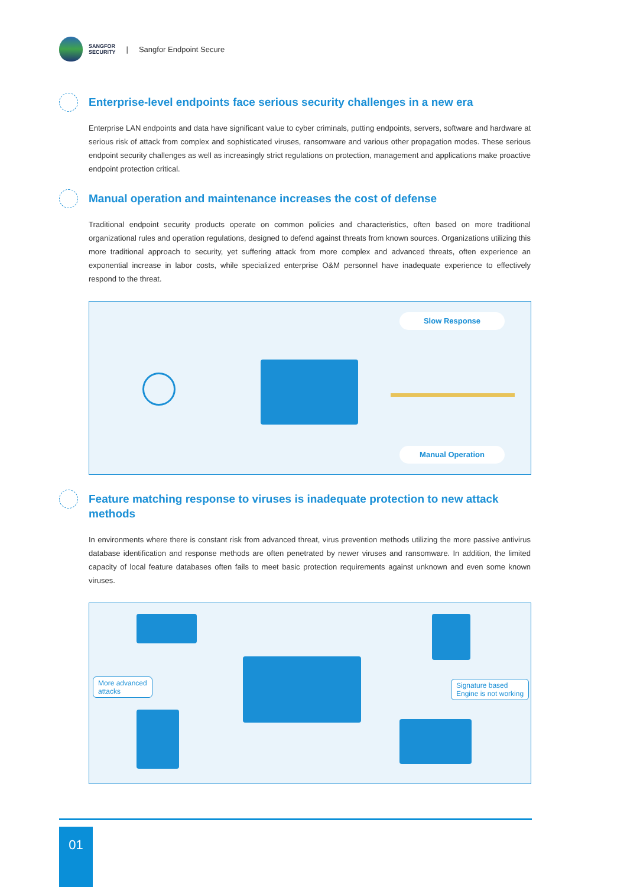SANGFOR
SECURITY
| Sangfor Endpoint Secure
Enterprise-level endpoints face serious security challenges in a new era
Enterprise LAN endpoints and data have significant value to cyber criminals, putting endpoints, servers, software and hardware at serious risk of attack from complex and sophisticated viruses, ransomware and various other propagation modes. These serious endpoint security challenges as well as increasingly strict regulations on protection, management and applications make proactive endpoint protection critical.
Manual operation and maintenance increases the cost of defense
Traditional endpoint security products operate on common policies and characteristics, often based on more traditional organizational rules and operation regulations, designed to defend against threats from known sources. Organizations utilizing this more traditional approach to security, yet suffering attack from more complex and advanced threats, often experience an exponential increase in labor costs, while specialized enterprise O&M personnel have inadequate experience to effectively respond to the threat.
Slow Response
Manual Operation
Feature matching response to viruses is inadequate protection to new attack methods
In environments where there is constant risk from advanced threat, virus prevention methods utilizing the more passive antivirus database identification and response methods are often penetrated by newer viruses and ransomware. In addition, the limited capacity of local feature databases often fails to meet basic protection requirements against unknown and even some known viruses.
More advanced
attacks
Signature based
Engine is not working
01